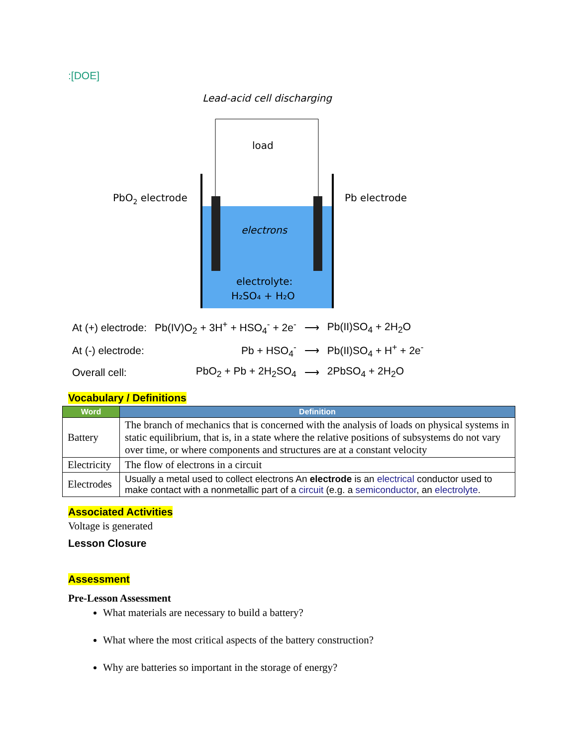:[DOE]
Lead-acid cell discharging
load
PbO2 electrode
Pb electrode
electrons
electrolyte:
H₂SO₄ + H₂O
| At (+) electrode: | Pb(IV)O<sub>2</sub> + 3H<sup>+</sup> + HSO<sub>4</sub><sup>-</sup> + 2e<sup>-</sup> | ⟶ | Pb(II)SO<sub>4</sub> + 2H<sub>2</sub>O |
| At (-) electrode: | Pb + HSO<sub>4</sub><sup>-</sup> | ⟶ | Pb(II)SO<sub>4</sub> + H<sup>+</sup> + 2e<sup>-</sup> |
| Overall cell: | PbO<sub>2</sub> + Pb + 2H<sub>2</sub>SO<sub>4</sub> | ⟶ | 2PbSO<sub>4</sub> + 2H<sub>2</sub>O |
Vocabulary / Definitions
| Word | Definition |
| --- | --- |
| Battery | The branch of mechanics that is concerned with the analysis of loads on physical systems in static equilibrium, that is, in a state where the relative positions of subsystems do not vary over time, or where components and structures are at a constant velocity |
| Electricity | The flow of electrons in a circuit |
| Electrodes | Usually a metal used to collect electrons An electrode is an electrical conductor used to make contact with a nonmetallic part of a circuit (e.g. a semiconductor , an electrolyte . |
Associated Activities
Voltage is generated
Lesson Closure
Assessment
Pre-Lesson Assessment
What materials are necessary to build a battery?
What where the most critical aspects of the battery construction?
Why are batteries so important in the storage of energy?